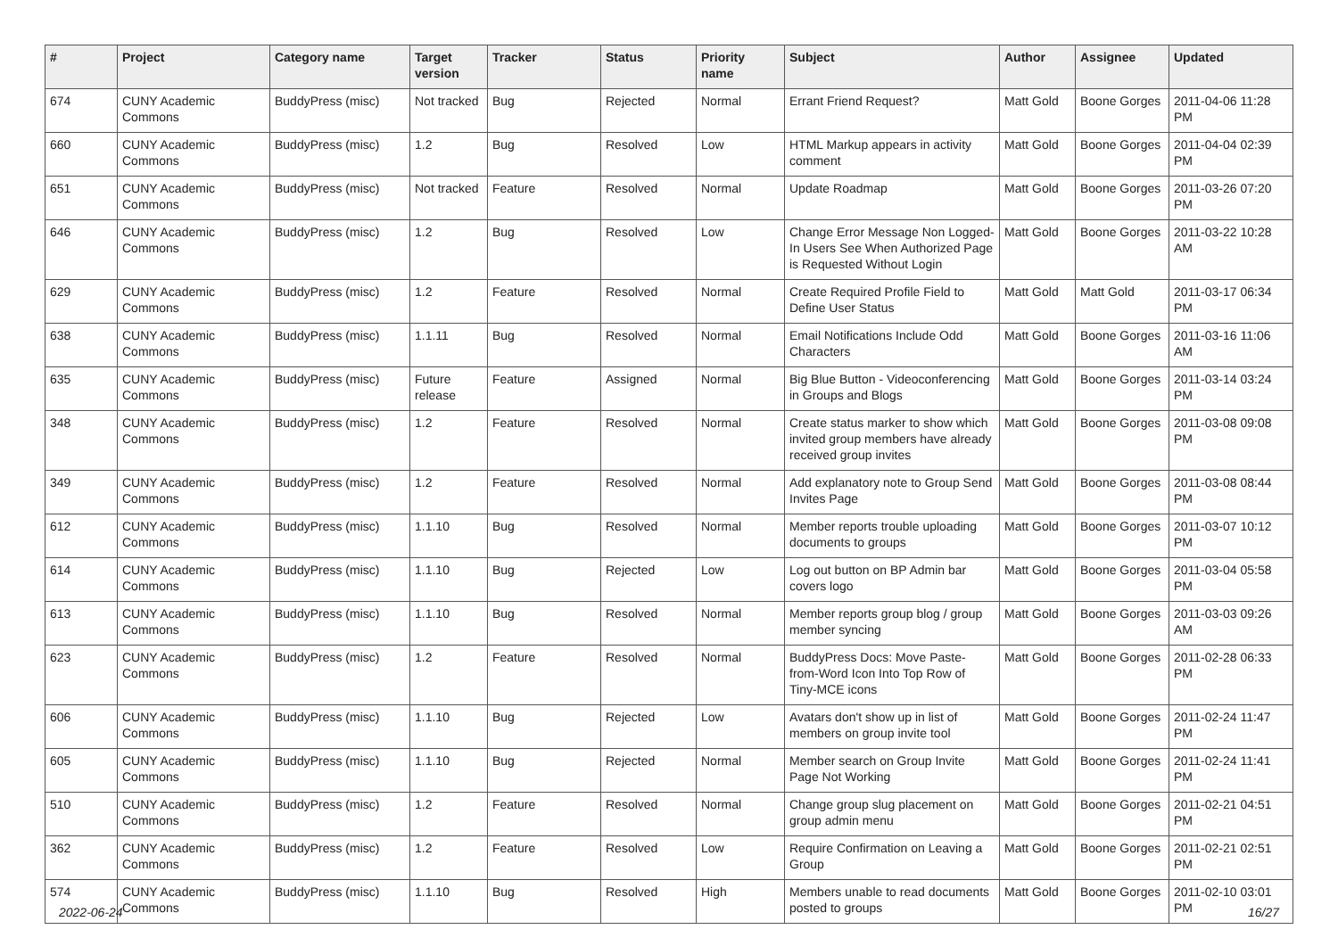| # | Project | Category name | Target version | Tracker | Status | Priority name | Subject | Author | Assignee | Updated |
| --- | --- | --- | --- | --- | --- | --- | --- | --- | --- | --- |
| 674 | CUNY Academic Commons | BuddyPress (misc) | Not tracked | Bug | Rejected | Normal | Errant Friend Request? | Matt Gold | Boone Gorges | 2011-04-06 11:28 PM |
| 660 | CUNY Academic Commons | BuddyPress (misc) | 1.2 | Bug | Resolved | Low | HTML Markup appears in activity comment | Matt Gold | Boone Gorges | 2011-04-04 02:39 PM |
| 651 | CUNY Academic Commons | BuddyPress (misc) | Not tracked | Feature | Resolved | Normal | Update Roadmap | Matt Gold | Boone Gorges | 2011-03-26 07:20 PM |
| 646 | CUNY Academic Commons | BuddyPress (misc) | 1.2 | Bug | Resolved | Low | Change Error Message Non Logged-In Users See When Authorized Page is Requested Without Login | Matt Gold | Boone Gorges | 2011-03-22 10:28 AM |
| 629 | CUNY Academic Commons | BuddyPress (misc) | 1.2 | Feature | Resolved | Normal | Create Required Profile Field to Define User Status | Matt Gold | Matt Gold | 2011-03-17 06:34 PM |
| 638 | CUNY Academic Commons | BuddyPress (misc) | 1.1.11 | Bug | Resolved | Normal | Email Notifications Include Odd Characters | Matt Gold | Boone Gorges | 2011-03-16 11:06 AM |
| 635 | CUNY Academic Commons | BuddyPress (misc) | Future release | Feature | Assigned | Normal | Big Blue Button - Videoconferencing in Groups and Blogs | Matt Gold | Boone Gorges | 2011-03-14 03:24 PM |
| 348 | CUNY Academic Commons | BuddyPress (misc) | 1.2 | Feature | Resolved | Normal | Create status marker to show which invited group members have already received group invites | Matt Gold | Boone Gorges | 2011-03-08 09:08 PM |
| 349 | CUNY Academic Commons | BuddyPress (misc) | 1.2 | Feature | Resolved | Normal | Add explanatory note to Group Send Invites Page | Matt Gold | Boone Gorges | 2011-03-08 08:44 PM |
| 612 | CUNY Academic Commons | BuddyPress (misc) | 1.1.10 | Bug | Resolved | Normal | Member reports trouble uploading documents to groups | Matt Gold | Boone Gorges | 2011-03-07 10:12 PM |
| 614 | CUNY Academic Commons | BuddyPress (misc) | 1.1.10 | Bug | Rejected | Low | Log out button on BP Admin bar covers logo | Matt Gold | Boone Gorges | 2011-03-04 05:58 PM |
| 613 | CUNY Academic Commons | BuddyPress (misc) | 1.1.10 | Bug | Resolved | Normal | Member reports group blog / group member syncing | Matt Gold | Boone Gorges | 2011-03-03 09:26 AM |
| 623 | CUNY Academic Commons | BuddyPress (misc) | 1.2 | Feature | Resolved | Normal | BuddyPress Docs: Move Paste-from-Word Icon Into Top Row of Tiny-MCE icons | Matt Gold | Boone Gorges | 2011-02-28 06:33 PM |
| 606 | CUNY Academic Commons | BuddyPress (misc) | 1.1.10 | Bug | Rejected | Low | Avatars don't show up in list of members on group invite tool | Matt Gold | Boone Gorges | 2011-02-24 11:47 PM |
| 605 | CUNY Academic Commons | BuddyPress (misc) | 1.1.10 | Bug | Rejected | Normal | Member search on Group Invite Page Not Working | Matt Gold | Boone Gorges | 2011-02-24 11:41 PM |
| 510 | CUNY Academic Commons | BuddyPress (misc) | 1.2 | Feature | Resolved | Normal | Change group slug placement on group admin menu | Matt Gold | Boone Gorges | 2011-02-21 04:51 PM |
| 362 | CUNY Academic Commons | BuddyPress (misc) | 1.2 | Feature | Resolved | Low | Require Confirmation on Leaving a Group | Matt Gold | Boone Gorges | 2011-02-21 02:51 PM |
| 574 | CUNY Academic Commons | BuddyPress (misc) | 1.1.10 | Bug | Resolved | High | Members unable to read documents posted to groups | Matt Gold | Boone Gorges | 2011-02-10 03:01 PM |
2022-06-24 16/27